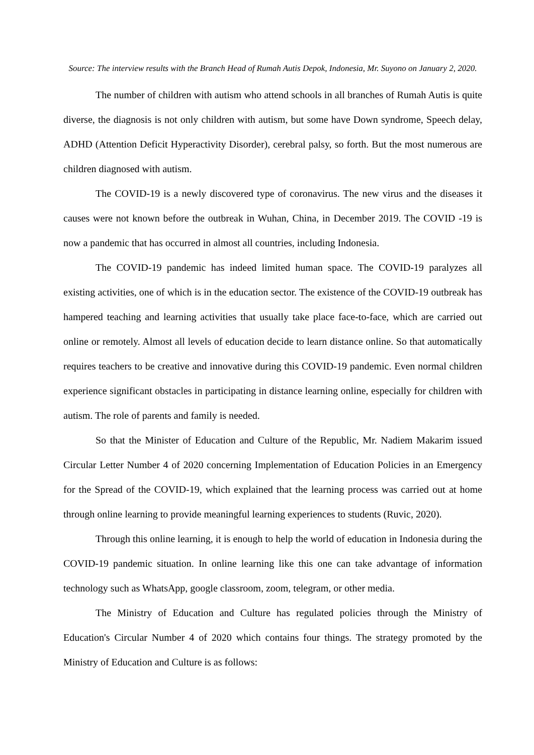Source: The interview results with the Branch Head of Rumah Autis Depok, Indonesia, Mr. Suyono on January 2, 2020.
The number of children with autism who attend schools in all branches of Rumah Autis is quite diverse, the diagnosis is not only children with autism, but some have Down syndrome, Speech delay, ADHD (Attention Deficit Hyperactivity Disorder), cerebral palsy, so forth. But the most numerous are children diagnosed with autism.
The COVID-19 is a newly discovered type of coronavirus. The new virus and the diseases it causes were not known before the outbreak in Wuhan, China, in December 2019. The COVID -19 is now a pandemic that has occurred in almost all countries, including Indonesia.
The COVID-19 pandemic has indeed limited human space. The COVID-19 paralyzes all existing activities, one of which is in the education sector. The existence of the COVID-19 outbreak has hampered teaching and learning activities that usually take place face-to-face, which are carried out online or remotely. Almost all levels of education decide to learn distance online. So that automatically requires teachers to be creative and innovative during this COVID-19 pandemic. Even normal children experience significant obstacles in participating in distance learning online, especially for children with autism. The role of parents and family is needed.
So that the Minister of Education and Culture of the Republic, Mr. Nadiem Makarim issued Circular Letter Number 4 of 2020 concerning Implementation of Education Policies in an Emergency for the Spread of the COVID-19, which explained that the learning process was carried out at home through online learning to provide meaningful learning experiences to students (Ruvic, 2020).
Through this online learning, it is enough to help the world of education in Indonesia during the COVID-19 pandemic situation. In online learning like this one can take advantage of information technology such as WhatsApp, google classroom, zoom, telegram, or other media.
The Ministry of Education and Culture has regulated policies through the Ministry of Education's Circular Number 4 of 2020 which contains four things. The strategy promoted by the Ministry of Education and Culture is as follows: